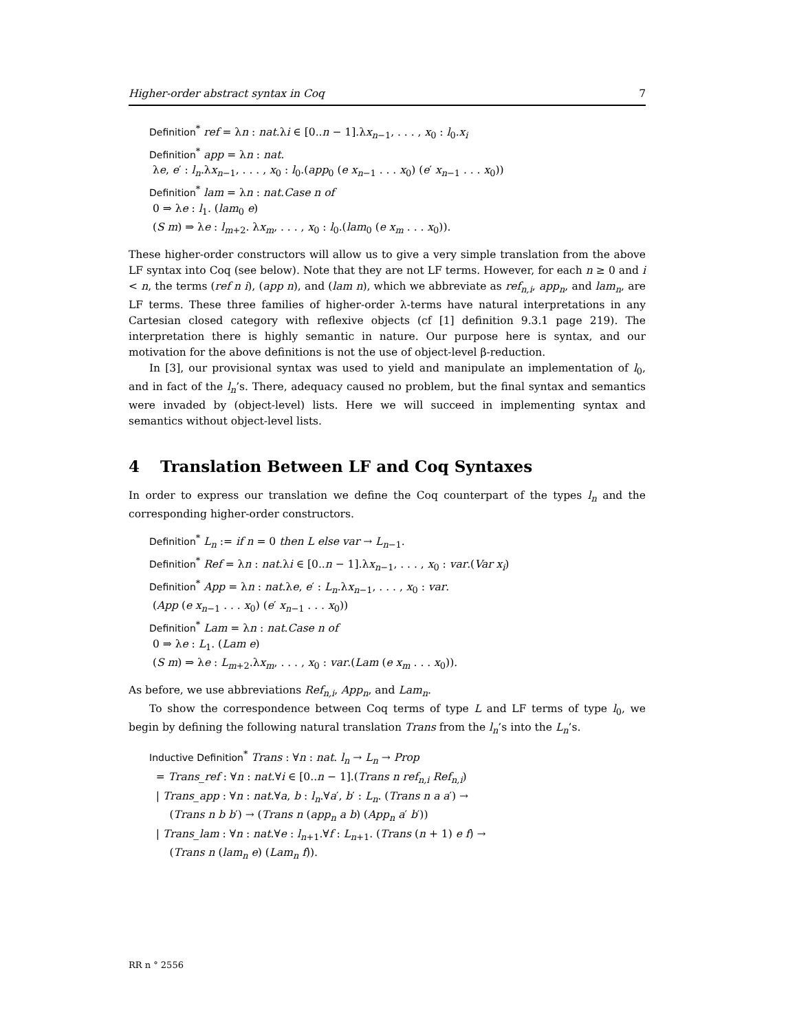Higher-order abstract syntax in Coq 7
Definition<sup>*</sup> ref = λn : nat.λi ∈ [0..n − 1].λx<sub>n−1</sub>, . . . , x<sub>0</sub> : l<sub>0</sub>.x<sub>i</sub>
Definition<sup>*</sup> app = λn : nat.
λe, e′ : l<sub>n</sub>.λx<sub>n−1</sub>, . . . , x<sub>0</sub> : l<sub>0</sub>.(app<sub>0</sub> (e x<sub>n−1</sub> . . . x<sub>0</sub>) (e′ x<sub>n−1</sub> . . . x<sub>0</sub>))
Definition<sup>*</sup> lam = λn : nat.Case n of
0 ⇒ λe : l<sub>1</sub>. (lam<sub>0</sub> e)
(S m) ⇒ λe : l<sub>m+2</sub>. λx<sub>m</sub>, . . . , x<sub>0</sub> : l<sub>0</sub>.(lam<sub>0</sub> (e x<sub>m</sub> . . . x<sub>0</sub>)).
These higher-order constructors will allow us to give a very simple translation from the above LF syntax into Coq (see below). Note that they are not LF terms. However, for each n ≥ 0 and i < n, the terms (ref n i), (app n), and (lam n), which we abbreviate as ref<sub>n,i</sub>, app<sub>n</sub>, and lam<sub>n</sub>, are LF terms. These three families of higher-order λ-terms have natural interpretations in any Cartesian closed category with reflexive objects (cf [1] definition 9.3.1 page 219). The interpretation there is highly semantic in nature. Our purpose here is syntax, and our motivation for the above definitions is not the use of object-level β-reduction.
In [3], our provisional syntax was used to yield and manipulate an implementation of l<sub>0</sub>, and in fact of the l<sub>n</sub>’s. There, adequacy caused no problem, but the final syntax and semantics were invaded by (object-level) lists. Here we will succeed in implementing syntax and semantics without object-level lists.
4 Translation Between LF and Coq Syntaxes
In order to express our translation we define the Coq counterpart of the types l<sub>n</sub> and the corresponding higher-order constructors.
Definition<sup>*</sup> L<sub>n</sub> := if n = 0 then L else var → L<sub>n−1</sub>.
Definition<sup>*</sup> Ref = λn : nat.λi ∈ [0..n − 1].λx<sub>n−1</sub>, . . . , x<sub>0</sub> : var.(Var x<sub>i</sub>)
Definition<sup>*</sup> App = λn : nat.λe, e′ : L<sub>n</sub>.λx<sub>n−1</sub>, . . . , x<sub>0</sub> : var.
(App (e x<sub>n−1</sub> . . . x<sub>0</sub>) (e′ x<sub>n−1</sub> . . . x<sub>0</sub>))
Definition<sup>*</sup> Lam = λn : nat.Case n of
0 ⇒ λe : L<sub>1</sub>. (Lam e)
(S m) ⇒ λe : L<sub>m+2</sub>.λx<sub>m</sub>, . . . , x<sub>0</sub> : var.(Lam (e x<sub>m</sub> . . . x<sub>0</sub>)).
As before, we use abbreviations Ref<sub>n,i</sub>, App<sub>n</sub>, and Lam<sub>n</sub>.
To show the correspondence between Coq terms of type L and LF terms of type l<sub>0</sub>, we begin by defining the following natural translation Trans from the l<sub>n</sub>’s into the L<sub>n</sub>’s.
Inductive Definition<sup>*</sup> Trans : ∀n : nat. l<sub>n</sub> → L<sub>n</sub> → Prop
= Trans_ref : ∀n : nat.∀i ∈ [0..n − 1].(Trans n ref<sub>n,i</sub> Ref<sub>n,i</sub>)
| Trans_app : ∀n : nat.∀a, b : l<sub>n</sub>.∀a′, b′ : L<sub>n</sub>. (Trans n a a′) →
(Trans n b b′) → (Trans n (app<sub>n</sub> a b) (App<sub>n</sub> a′ b′))
| Trans_lam : ∀n : nat.∀e : l<sub>n+1</sub>.∀f : L<sub>n+1</sub>. (Trans (n + 1) e f) →
(Trans n (lam<sub>n</sub> e) (Lam<sub>n</sub> f)).
RR n ° 2556